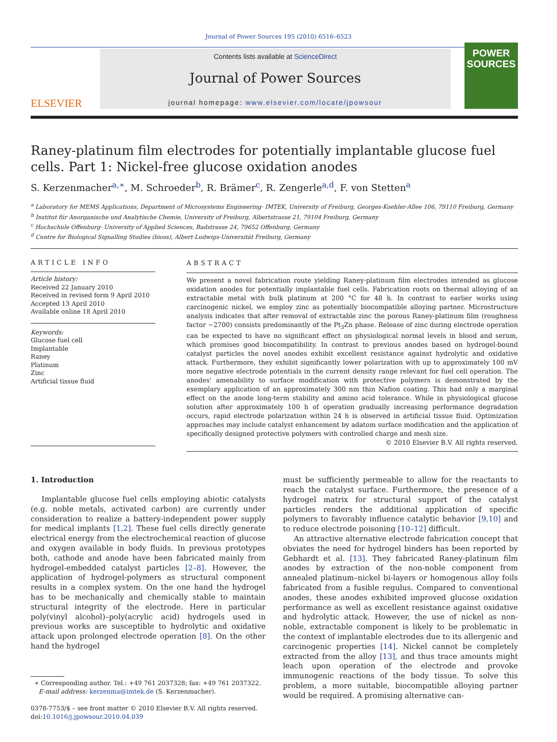Journal of Power Sources 195 (2010) 6516–6523
ELSEVIER
Contents lists available at ScienceDirect
Journal of Power Sources
journal homepage: www.elsevier.com/locate/jpowsour
POWER SOURCES
Raney-platinum film electrodes for potentially implantable glucose fuel cells. Part 1: Nickel-free glucose oxidation anodes
S. Kerzenmacher<sup>a,∗</sup>, M. Schroeder<sup>b</sup>, R. Brämer<sup>c</sup>, R. Zengerle<sup>a,d</sup>, F. von Stetten<sup>a</sup>
<sup>a</sup> Laboratory for MEMS Applications, Department of Microsystems Engineering- IMTEK, University of Freiburg, Georges-Koehler-Allee 106, 79110 Freiburg, Germany
<sup>b</sup> Institut für Anorganische und Analytische Chemie, University of Freiburg, Albertstrasse 21, 79104 Freiburg, Germany
<sup>c</sup> Hochschule Offenburg- University of Applied Sciences, Badstrasse 24, 79652 Offenburg, Germany
<sup>d</sup> Centre for Biological Signalling Studies (bioss), Albert-Ludwigs-Universität Freiburg, Germany
ARTICLE INFO
Article history:
Received 22 January 2010
Received in revised form 9 April 2010
Accepted 13 April 2010
Available online 18 April 2010
Keywords:
Glucose fuel cell
Implantable
Raney
Platinum
Zinc
Artificial tissue fluid
ABSTRACT
We present a novel fabrication route yielding Raney-platinum film electrodes intended as glucose oxidation anodes for potentially implantable fuel cells. Fabrication roots on thermal alloying of an extractable metal with bulk platinum at 200 °C for 48 h. In contrast to earlier works using carcinogenic nickel, we employ zinc as potentially biocompatible alloying partner. Microstructure analysis indicates that after removal of extractable zinc the porous Raney-platinum film (roughness factor ∼2700) consists predominantly of the Pt<sub>3</sub>Zn phase. Release of zinc during electrode operation can be expected to have no significant effect on physiological normal levels in blood and serum, which promises good biocompatibility. In contrast to previous anodes based on hydrogel-bound catalyst particles the novel anodes exhibit excellent resistance against hydrolytic and oxidative attack. Furthermore, they exhibit significantly lower polarization with up to approximately 100 mV more negative electrode potentials in the current density range relevant for fuel cell operation. The anodes' amenability to surface modification with protective polymers is demonstrated by the exemplary application of an approximately 300 nm thin Nafion coating. This had only a marginal effect on the anode long-term stability and amino acid tolerance. While in physiological glucose solution after approximately 100 h of operation gradually increasing performance degradation occurs, rapid electrode polarization within 24 h is observed in artificial tissue fluid. Optimization approaches may include catalyst enhancement by adatom surface modification and the application of specifically designed protective polymers with controlled charge and mesh size.
© 2010 Elsevier B.V. All rights reserved.
1. Introduction
Implantable glucose fuel cells employing abiotic catalysts (e.g. noble metals, activated carbon) are currently under consideration to realize a battery-independent power supply for medical implants [1,2]. These fuel cells directly generate electrical energy from the electrochemical reaction of glucose and oxygen available in body fluids. In previous prototypes both, cathode and anode have been fabricated mainly from hydrogel-embedded catalyst particles [2–8]. However, the application of hydrogel-polymers as structural component results in a complex system. On the one hand the hydrogel has to be mechanically and chemically stable to maintain structural integrity of the electrode. Here in particular poly(vinyl alcohol)–poly(acrylic acid) hydrogels used in previous works are susceptible to hydrolytic and oxidative attack upon prolonged electrode operation [8]. On the other hand the hydrogel
∗ Corresponding author. Tel.: +49 761 2037328; fax: +49 761 2037322.
E-mail address: kerzenma@imtek.de (S. Kerzenmacher).
0378-7753/$ – see front matter © 2010 Elsevier B.V. All rights reserved.
doi:10.1016/j.jpowsour.2010.04.039
must be sufficiently permeable to allow for the reactants to reach the catalyst surface. Furthermore, the presence of a hydrogel matrix for structural support of the catalyst particles renders the additional application of specific polymers to favorably influence catalytic behavior [9,10] and to reduce electrode poisoning [10–12] difficult.
An attractive alternative electrode fabrication concept that obviates the need for hydrogel binders has been reported by Gebhardt et al. [13]. They fabricated Raney-platinum film anodes by extraction of the non-noble component from annealed platinum–nickel bi-layers or homogenous alloy foils fabricated from a fusible regulus. Compared to conventional anodes, these anodes exhibited improved glucose oxidation performance as well as excellent resistance against oxidative and hydrolytic attack. However, the use of nickel as non-noble, extractable component is likely to be problematic in the context of implantable electrodes due to its allergenic and carcinogenic properties [14]. Nickel cannot be completely extracted from the alloy [13], and thus trace amounts might leach upon operation of the electrode and provoke immunogenic reactions of the body tissue. To solve this problem, a more suitable, biocompatible alloying partner would be required. A promising alternative can-